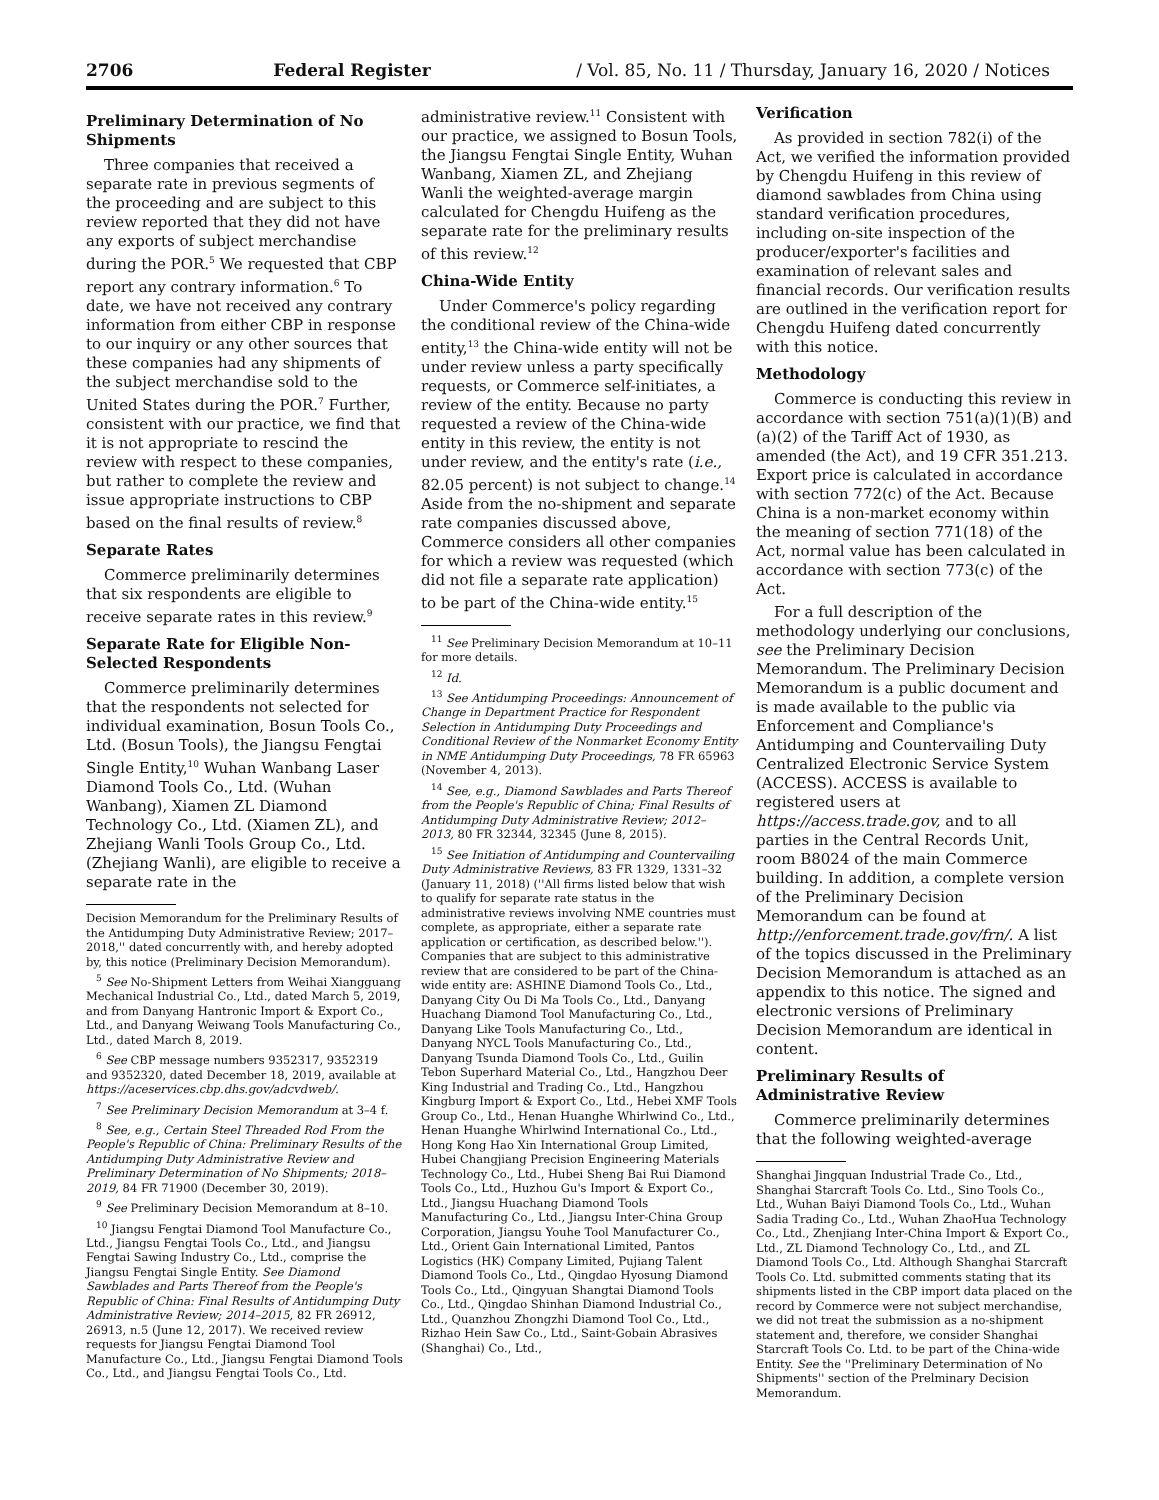2706 Federal Register / Vol. 85, No. 11 / Thursday, January 16, 2020 / Notices
Preliminary Determination of No Shipments
Three companies that received a separate rate in previous segments of the proceeding and are subject to this review reported that they did not have any exports of subject merchandise during the POR.<sup>5</sup> We requested that CBP report any contrary information.<sup>6</sup> To date, we have not received any contrary information from either CBP in response to our inquiry or any other sources that these companies had any shipments of the subject merchandise sold to the United States during the POR.<sup>7</sup> Further, consistent with our practice, we find that it is not appropriate to rescind the review with respect to these companies, but rather to complete the review and issue appropriate instructions to CBP based on the final results of review.<sup>8</sup>
Separate Rates
Commerce preliminarily determines that six respondents are eligible to receive separate rates in this review.<sup>9</sup>
Separate Rate for Eligible Non-Selected Respondents
Commerce preliminarily determines that the respondents not selected for individual examination, Bosun Tools Co., Ltd. (Bosun Tools), the Jiangsu Fengtai Single Entity,<sup>10</sup> Wuhan Wanbang Laser Diamond Tools Co., Ltd. (Wuhan Wanbang), Xiamen ZL Diamond Technology Co., Ltd. (Xiamen ZL), and Zhejiang Wanli Tools Group Co., Ltd. (Zhejiang Wanli), are eligible to receive a separate rate in the
Decision Memorandum for the Preliminary Results of the Antidumping Duty Administrative Review; 2017–2018,'' dated concurrently with, and hereby adopted by, this notice (Preliminary Decision Memorandum).
<sup>5</sup> See No-Shipment Letters from Weihai Xiangguang Mechanical Industrial Co., Ltd., dated March 5, 2019, and from Danyang Hantronic Import & Export Co., Ltd., and Danyang Weiwang Tools Manufacturing Co., Ltd., dated March 8, 2019.
<sup>6</sup> See CBP message numbers 9352317, 9352319 and 9352320, dated December 18, 2019, available at https://aceservices.cbp.dhs.gov/adcvdweb/.
<sup>7</sup> See Preliminary Decision Memorandum at 3–4 f.
<sup>8</sup> See, e.g., Certain Steel Threaded Rod From the People's Republic of China: Preliminary Results of the Antidumping Duty Administrative Review and Preliminary Determination of No Shipments; 2018–2019, 84 FR 71900 (December 30, 2019).
<sup>9</sup> See Preliminary Decision Memorandum at 8–10.
<sup>10</sup> Jiangsu Fengtai Diamond Tool Manufacture Co., Ltd., Jiangsu Fengtai Tools Co., Ltd., and Jiangsu Fengtai Sawing Industry Co., Ltd., comprise the Jiangsu Fengtai Single Entity. See Diamond Sawblades and Parts Thereof from the People's Republic of China: Final Results of Antidumping Duty Administrative Review; 2014–2015, 82 FR 26912, 26913, n.5 (June 12, 2017). We received review requests for Jiangsu Fengtai Diamond Tool Manufacture Co., Ltd., Jiangsu Fengtai Diamond Tools Co., Ltd., and Jiangsu Fengtai Tools Co., Ltd.
administrative review.<sup>11</sup> Consistent with our practice, we assigned to Bosun Tools, the Jiangsu Fengtai Single Entity, Wuhan Wanbang, Xiamen ZL, and Zhejiang Wanli the weighted-average margin calculated for Chengdu Huifeng as the separate rate for the preliminary results of this review.<sup>12</sup>
China-Wide Entity
Under Commerce's policy regarding the conditional review of the China-wide entity,<sup>13</sup> the China-wide entity will not be under review unless a party specifically requests, or Commerce self-initiates, a review of the entity. Because no party requested a review of the China-wide entity in this review, the entity is not under review, and the entity's rate (i.e., 82.05 percent) is not subject to change.<sup>14</sup> Aside from the no-shipment and separate rate companies discussed above, Commerce considers all other companies for which a review was requested (which did not file a separate rate application) to be part of the China-wide entity.<sup>15</sup>
<sup>11</sup> See Preliminary Decision Memorandum at 10–11 for more details.
<sup>12</sup> Id.
<sup>13</sup> See Antidumping Proceedings: Announcement of Change in Department Practice for Respondent Selection in Antidumping Duty Proceedings and Conditional Review of the Nonmarket Economy Entity in NME Antidumping Duty Proceedings, 78 FR 65963 (November 4, 2013).
<sup>14</sup> See, e.g., Diamond Sawblades and Parts Thereof from the People's Republic of China; Final Results of Antidumping Duty Administrative Review; 2012–2013, 80 FR 32344, 32345 (June 8, 2015).
<sup>15</sup> See Initiation of Antidumping and Countervailing Duty Administrative Reviews, 83 FR 1329, 1331–32 (January 11, 2018) (''All firms listed below that wish to qualify for separate rate status in the administrative reviews involving NME countries must complete, as appropriate, either a separate rate application or certification, as described below.''). Companies that are subject to this administrative review that are considered to be part of the China-wide entity are: ASHINE Diamond Tools Co., Ltd., Danyang City Ou Di Ma Tools Co., Ltd., Danyang Huachang Diamond Tool Manufacturing Co., Ltd., Danyang Like Tools Manufacturing Co., Ltd., Danyang NYCL Tools Manufacturing Co., Ltd., Danyang Tsunda Diamond Tools Co., Ltd., Guilin Tebon Superhard Material Co., Ltd., Hangzhou Deer King Industrial and Trading Co., Ltd., Hangzhou Kingburg Import & Export Co., Ltd., Hebei XMF Tools Group Co., Ltd., Henan Huanghe Whirlwind Co., Ltd., Henan Huanghe Whirlwind International Co., Ltd., Hong Kong Hao Xin International Group Limited, Hubei Changjiang Precision Engineering Materials Technology Co., Ltd., Hubei Sheng Bai Rui Diamond Tools Co., Ltd., Huzhou Gu's Import & Export Co., Ltd., Jiangsu Huachang Diamond Tools Manufacturing Co., Ltd., Jiangsu Inter-China Group Corporation, Jiangsu Youhe Tool Manufacturer Co., Ltd., Orient Gain International Limited, Pantos Logistics (HK) Company Limited, Pujiang Talent Diamond Tools Co., Ltd., Qingdao Hyosung Diamond Tools Co., Ltd., Qingyuan Shangtai Diamond Tools Co., Ltd., Qingdao Shinhan Diamond Industrial Co., Ltd., Quanzhou Zhongzhi Diamond Tool Co., Ltd., Rizhao Hein Saw Co., Ltd., Saint-Gobain Abrasives (Shanghai) Co., Ltd.,
Verification
As provided in section 782(i) of the Act, we verified the information provided by Chengdu Huifeng in this review of diamond sawblades from China using standard verification procedures, including on-site inspection of the producer/exporter's facilities and examination of relevant sales and financial records. Our verification results are outlined in the verification report for Chengdu Huifeng dated concurrently with this notice.
Methodology
Commerce is conducting this review in accordance with section 751(a)(1)(B) and (a)(2) of the Tariff Act of 1930, as amended (the Act), and 19 CFR 351.213. Export price is calculated in accordance with section 772(c) of the Act. Because China is a non-market economy within the meaning of section 771(18) of the Act, normal value has been calculated in accordance with section 773(c) of the Act.
For a full description of the methodology underlying our conclusions, see the Preliminary Decision Memorandum. The Preliminary Decision Memorandum is a public document and is made available to the public via Enforcement and Compliance's Antidumping and Countervailing Duty Centralized Electronic Service System (ACCESS). ACCESS is available to registered users at https://access.trade.gov, and to all parties in the Central Records Unit, room B8024 of the main Commerce building. In addition, a complete version of the Preliminary Decision Memorandum can be found at http://enforcement.trade.gov/frn/. A list of the topics discussed in the Preliminary Decision Memorandum is attached as an appendix to this notice. The signed and electronic versions of Preliminary Decision Memorandum are identical in content.
Preliminary Results of Administrative Review
Commerce preliminarily determines that the following weighted-average
Shanghai Jingquan Industrial Trade Co., Ltd., Shanghai Starcraft Tools Co. Ltd., Sino Tools Co., Ltd., Wuhan Baiyi Diamond Tools Co., Ltd., Wuhan Sadia Trading Co., Ltd., Wuhan ZhaoHua Technology Co., Ltd., Zhenjiang Inter-China Import & Export Co., Ltd., ZL Diamond Technology Co., Ltd., and ZL Diamond Tools Co., Ltd. Although Shanghai Starcraft Tools Co. Ltd. submitted comments stating that its shipments listed in the CBP import data placed on the record by Commerce were not subject merchandise, we did not treat the submission as a no-shipment statement and, therefore, we consider Shanghai Starcraft Tools Co. Ltd. to be part of the China-wide Entity. See the ''Preliminary Determination of No Shipments'' section of the Prelminary Decision Memorandum.